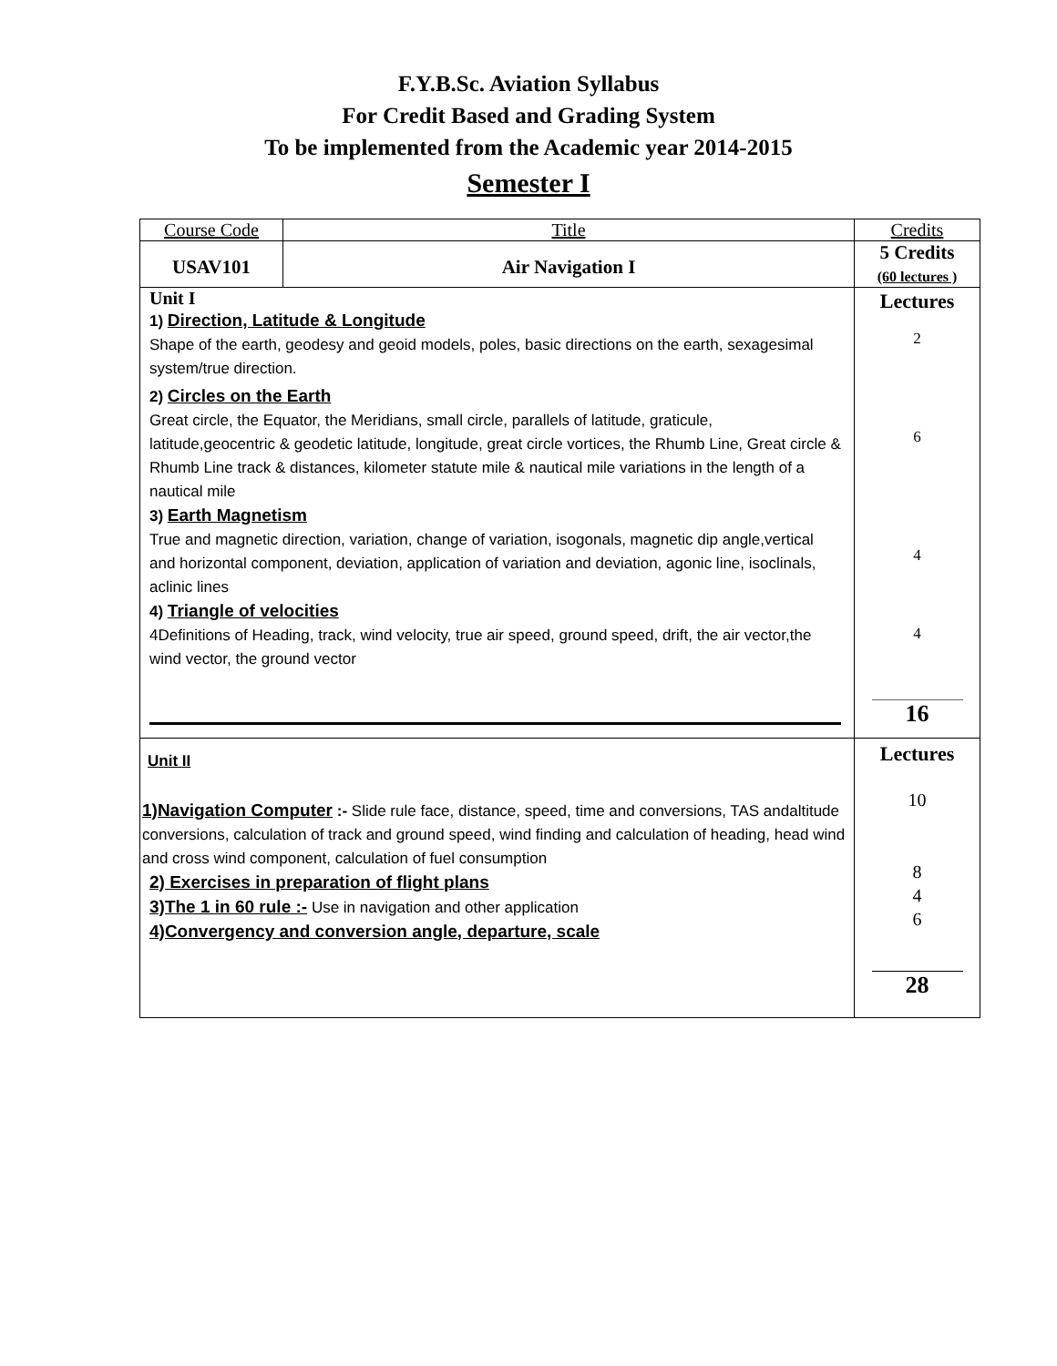F.Y.B.Sc. Aviation Syllabus
For Credit Based and Grading System
To be implemented from the Academic year 2014-2015
Semester I
| Course Code | Title | Credits |
| USAV101 | Air Navigation I | 5 Credits (60 lectures ) |
| Unit I 1) Direction, Latitude & Longitude Shape of the earth, geodesy and geoid models, poles, basic directions on the earth, sexagesimal system/true direction. 2) Circles on the Earth Great circle, the Equator, the Meridians, small circle, parallels of latitude, graticule, latitude,geocentric & geodetic latitude, longitude, great circle vortices, the Rhumb Line, Great circle & Rhumb Line track & distances, kilometer statute mile & nautical mile variations in the length of a nautical mile 3) Earth Magnetism True and magnetic direction, variation, change of variation, isogonals, magnetic dip angle,vertical and horizontal component, deviation, application of variation and deviation, agonic line, isoclinals, aclinic lines 4) Triangle of velocities 4Definitions of Heading, track, wind velocity, true air speed, ground speed, drift, the air vector,the wind vector, the ground vector | | Lectures 2 6 4 4 16 |
| Unit II 1)Navigation Computer :- Slide rule face, distance, speed, time and conversions, TAS andaltitude conversions, calculation of track and ground speed, wind finding and calculation of heading, head wind and cross wind component, calculation of fuel consumption 2) Exercises in preparation of flight plans 3)The 1 in 60 rule :- Use in navigation and other application 4)Convergency and conversion angle, departure, scale | | Lectures 10 8 4 6 28 |